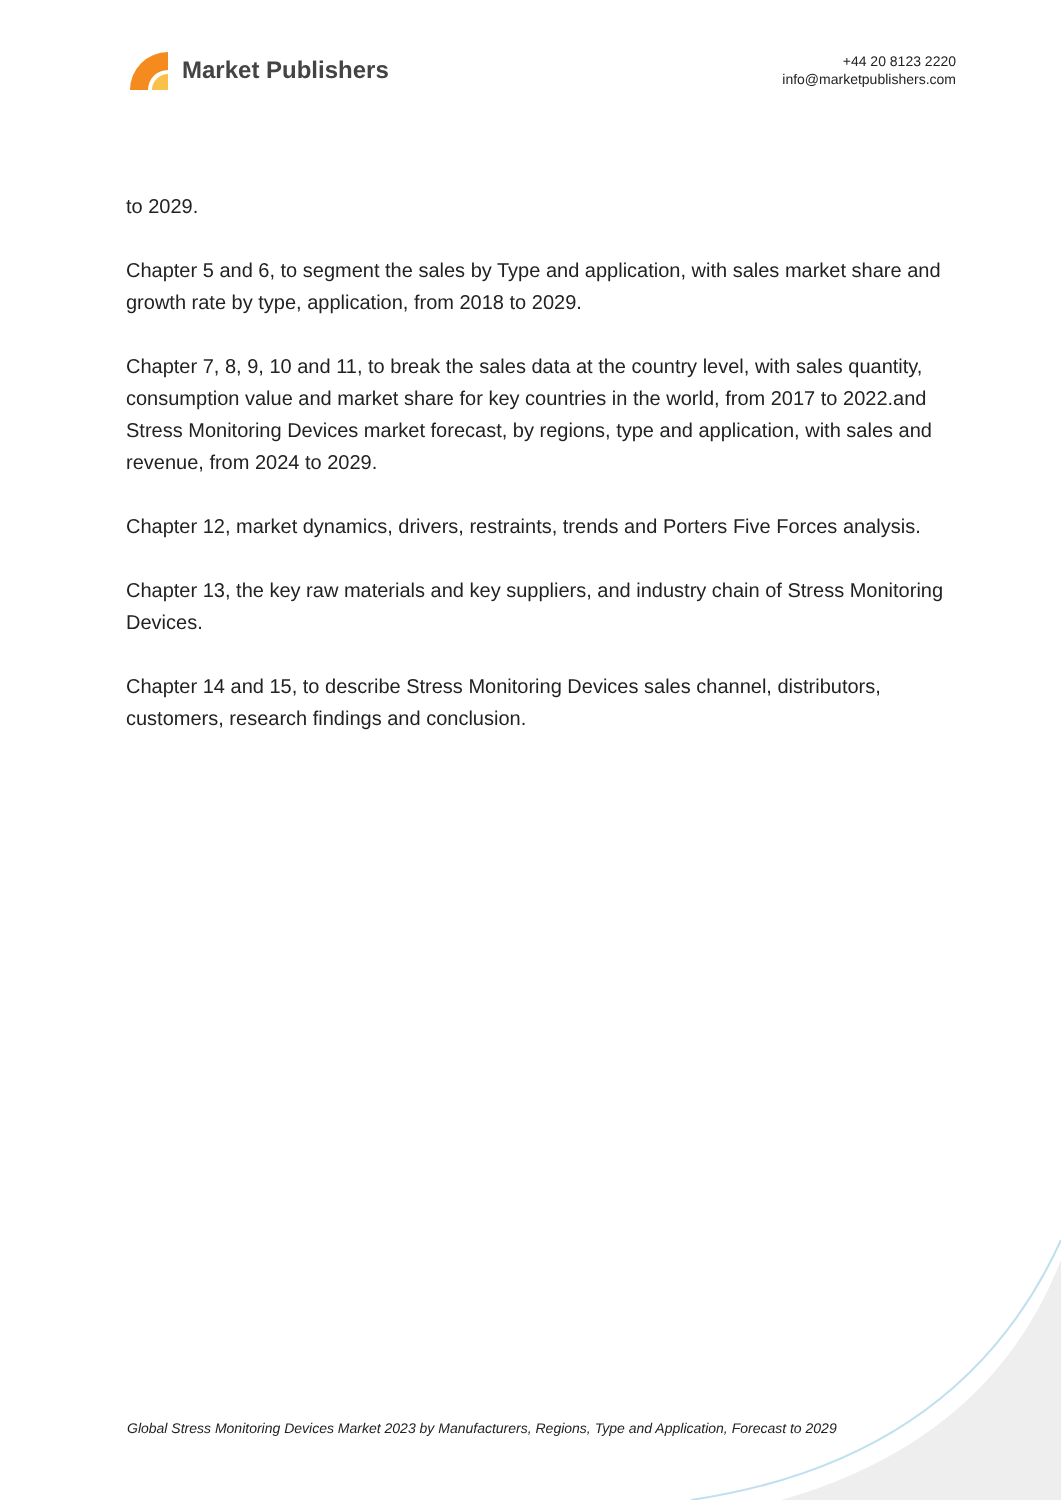Market Publishers
+44 20 8123 2220
info@marketpublishers.com
to 2029.
Chapter 5 and 6, to segment the sales by Type and application, with sales market share and growth rate by type, application, from 2018 to 2029.
Chapter 7, 8, 9, 10 and 11, to break the sales data at the country level, with sales quantity, consumption value and market share for key countries in the world, from 2017 to 2022.and Stress Monitoring Devices market forecast, by regions, type and application, with sales and revenue, from 2024 to 2029.
Chapter 12, market dynamics, drivers, restraints, trends and Porters Five Forces analysis.
Chapter 13, the key raw materials and key suppliers, and industry chain of Stress Monitoring Devices.
Chapter 14 and 15, to describe Stress Monitoring Devices sales channel, distributors, customers, research findings and conclusion.
Global Stress Monitoring Devices Market 2023 by Manufacturers, Regions, Type and Application, Forecast to 2029